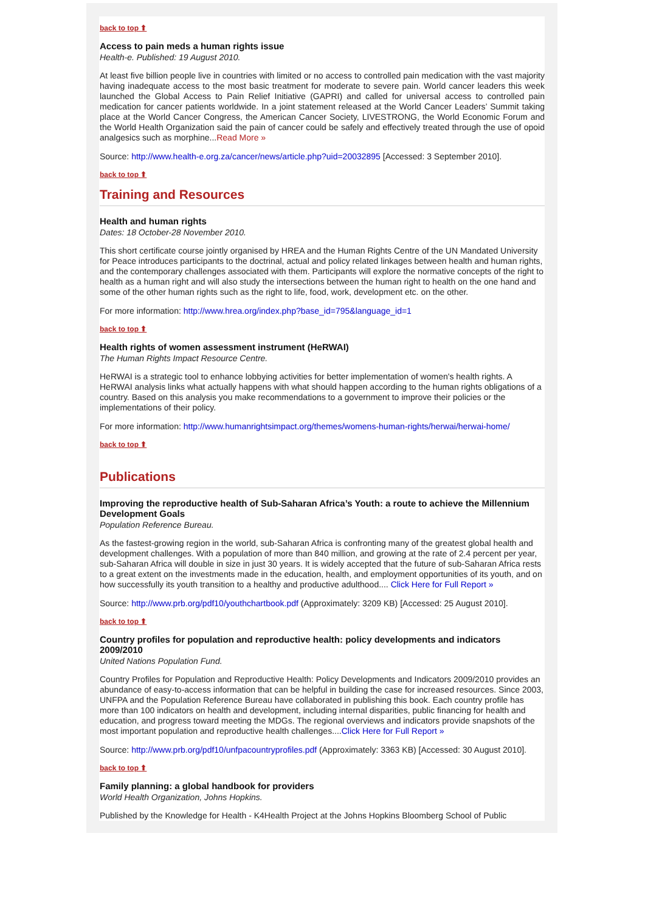back to top ⬆
Access to pain meds a human rights issue
Health-e. Published: 19 August 2010.
At least five billion people live in countries with limited or no access to controlled pain medication with the vast majority having inadequate access to the most basic treatment for moderate to severe pain. World cancer leaders this week launched the Global Access to Pain Relief Initiative (GAPRI) and called for universal access to controlled pain medication for cancer patients worldwide. In a joint statement released at the World Cancer Leaders’ Summit taking place at the World Cancer Congress, the American Cancer Society, LIVESTRONG, the World Economic Forum and the World Health Organization said the pain of cancer could be safely and effectively treated through the use of opoid analgesics such as morphine...Read More »
Source: http://www.health-e.org.za/cancer/news/article.php?uid=20032895 [Accessed: 3 September 2010].
back to top ⬆
Training and Resources
Health and human rights
Dates: 18 October-28 November 2010.
This short certificate course jointly organised by HREA and the Human Rights Centre of the UN Mandated University for Peace introduces participants to the doctrinal, actual and policy related linkages between health and human rights, and the contemporary challenges associated with them. Participants will explore the normative concepts of the right to health as a human right and will also study the intersections between the human right to health on the one hand and some of the other human rights such as the right to life, food, work, development etc. on the other.
For more information: http://www.hrea.org/index.php?base_id=795&language_id=1
back to top ⬆
Health rights of women assessment instrument (HeRWAI)
The Human Rights Impact Resource Centre.
HeRWAI is a strategic tool to enhance lobbying activities for better implementation of women's health rights. A HeRWAI analysis links what actually happens with what should happen according to the human rights obligations of a country. Based on this analysis you make recommendations to a government to improve their policies or the implementations of their policy.
For more information: http://www.humanrightsimpact.org/themes/womens-human-rights/herwai/herwai-home/
back to top ⬆
Publications
Improving the reproductive health of Sub-Saharan Africa’s Youth: a route to achieve the Millennium Development Goals
Population Reference Bureau.
As the fastest-growing region in the world, sub-Saharan Africa is confronting many of the greatest global health and development challenges. With a population of more than 840 million, and growing at the rate of 2.4 percent per year, sub-Saharan Africa will double in size in just 30 years. It is widely accepted that the future of sub-Saharan Africa rests to a great extent on the investments made in the education, health, and employment opportunities of its youth, and on how successfully its youth transition to a healthy and productive adulthood.... Click Here for Full Report »
Source: http://www.prb.org/pdf10/youthchartbook.pdf (Approximately: 3209 KB) [Accessed: 25 August 2010].
back to top ⬆
Country profiles for population and reproductive health: policy developments and indicators 2009/2010
United Nations Population Fund.
Country Profiles for Population and Reproductive Health: Policy Developments and Indicators 2009/2010 provides an abundance of easy-to-access information that can be helpful in building the case for increased resources. Since 2003, UNFPA and the Population Reference Bureau have collaborated in publishing this book. Each country profile has more than 100 indicators on health and development, including internal disparities, public financing for health and education, and progress toward meeting the MDGs. The regional overviews and indicators provide snapshots of the most important population and reproductive health challenges....Click Here for Full Report »
Source: http://www.prb.org/pdf10/unfpacountryprofiles.pdf (Approximately: 3363 KB) [Accessed: 30 August 2010].
back to top ⬆
Family planning: a global handbook for providers
World Health Organization, Johns Hopkins.
Published by the Knowledge for Health - K4Health Project at the Johns Hopkins Bloomberg School of Public